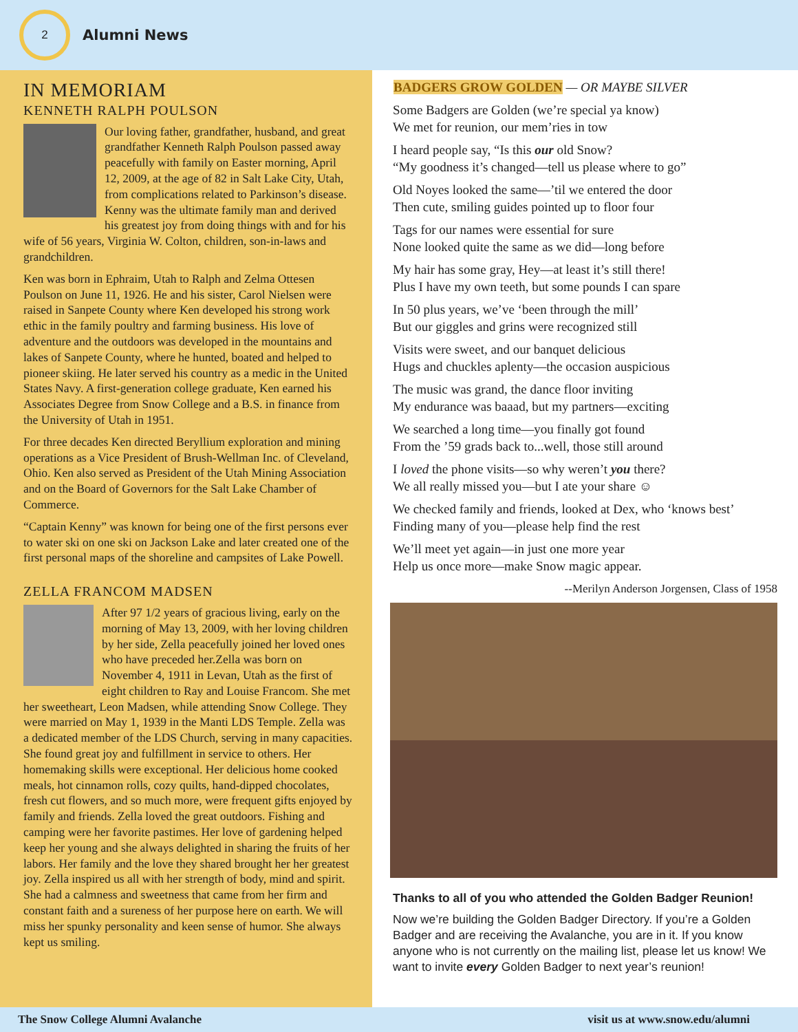2
Alumni News
IN MEMORIAM
KENNETH RALPH POULSON
Our loving father, grandfather, husband, and great grandfather Kenneth Ralph Poulson passed away peacefully with family on Easter morning, April 12, 2009, at the age of 82 in Salt Lake City, Utah, from complications related to Parkinson’s disease. Kenny was the ultimate family man and derived his greatest joy from doing things with and for his wife of 56 years, Virginia W. Colton, children, son-in-laws and grandchildren.
Ken was born in Ephraim, Utah to Ralph and Zelma Ottesen Poulson on June 11, 1926. He and his sister, Carol Nielsen were raised in Sanpete County where Ken developed his strong work ethic in the family poultry and farming business. His love of adventure and the outdoors was developed in the mountains and lakes of Sanpete County, where he hunted, boated and helped to pioneer skiing. He later served his country as a medic in the United States Navy. A first-generation college graduate, Ken earned his Associates Degree from Snow College and a B.S. in finance from the University of Utah in 1951.
For three decades Ken directed Beryllium exploration and mining operations as a Vice President of Brush-Wellman Inc. of Cleveland, Ohio. Ken also served as President of the Utah Mining Association and on the Board of Governors for the Salt Lake Chamber of Commerce.
“Captain Kenny” was known for being one of the first persons ever to water ski on one ski on Jackson Lake and later created one of the first personal maps of the shoreline and campsites of Lake Powell.
ZELLA FRANCOM MADSEN
After 97 1/2 years of gracious living, early on the morning of May 13, 2009, with her loving children by her side, Zella peacefully joined her loved ones who have preceded her.Zella was born on November 4, 1911 in Levan, Utah as the first of eight children to Ray and Louise Francom. She met her sweetheart, Leon Madsen, while attending Snow College. They were married on May 1, 1939 in the Manti LDS Temple. Zella was a dedicated member of the LDS Church, serving in many capacities. She found great joy and fulfillment in service to others. Her homemaking skills were exceptional. Her delicious home cooked meals, hot cinnamon rolls, cozy quilts, hand-dipped chocolates, fresh cut flowers, and so much more, were frequent gifts enjoyed by family and friends. Zella loved the great outdoors. Fishing and camping were her favorite pastimes. Her love of gardening helped keep her young and she always delighted in sharing the fruits of her labors. Her family and the love they shared brought her her greatest joy. Zella inspired us all with her strength of body, mind and spirit. She had a calmness and sweetness that came from her firm and constant faith and a sureness of her purpose here on earth. We will miss her spunky personality and keen sense of humor. She always kept us smiling.
BADGERS GROW GOLDEN — OR MAYBE SILVER
Some Badgers are Golden (we’re special ya know)
We met for reunion, our mem’ries in tow
I heard people say, “Is this our old Snow?
“My goodness it’s changed—tell us please where to go”
Old Noyes looked the same—’til we entered the door
Then cute, smiling guides pointed up to floor four
Tags for our names were essential for sure
None looked quite the same as we did—long before
My hair has some gray, Hey—at least it’s still there!
Plus I have my own teeth, but some pounds I can spare
In 50 plus years, we’ve ‘been through the mill’
But our giggles and grins were recognized still
Visits were sweet, and our banquet delicious
Hugs and chuckles aplenty—the occasion auspicious
The music was grand, the dance floor inviting
My endurance was baaad, but my partners—exciting
We searched a long time—you finally got found
From the ’59 grads back to...well, those still around
I loved the phone visits—so why weren’t you there?
We all really missed you—but I ate your share ☺
We checked family and friends, looked at Dex, who ‘knows best’
Finding many of you—please help find the rest
We’ll meet yet again—in just one more year
Help us once more—make Snow magic appear.
--Merilyn Anderson Jorgensen, Class of 1958
Thanks to all of you who attended the Golden Badger Reunion!
Now we’re building the Golden Badger Directory. If you’re a Golden Badger and are receiving the Avalanche, you are in it. If you know anyone who is not currently on the mailing list, please let us know! We want to invite every Golden Badger to next year’s reunion!
The Snow College Alumni Avalanche visit us at www.snow.edu/alumni